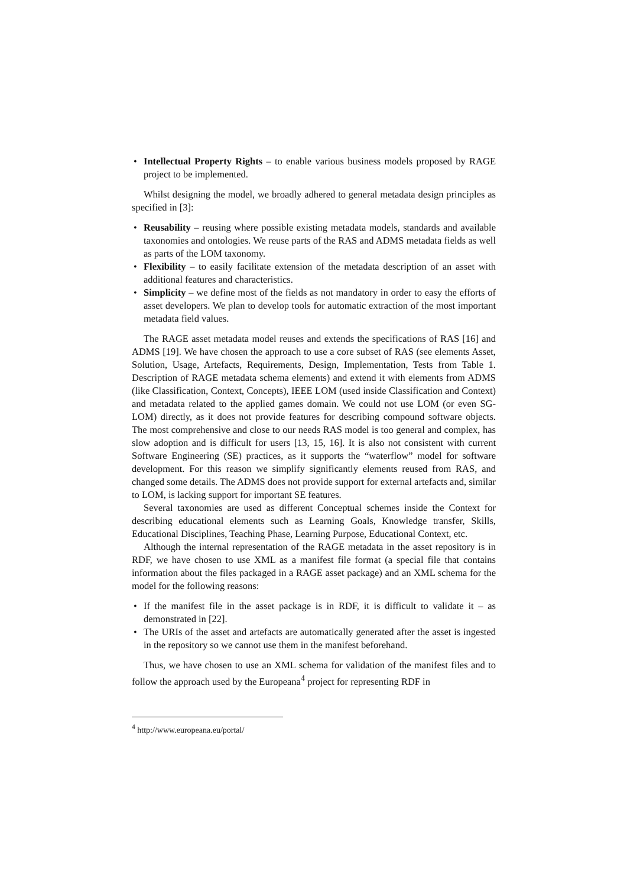• Intellectual Property Rights – to enable various business models proposed by RAGE project to be implemented.
Whilst designing the model, we broadly adhered to general metadata design principles as specified in [3]:
• Reusability – reusing where possible existing metadata models, standards and available taxonomies and ontologies. We reuse parts of the RAS and ADMS metadata fields as well as parts of the LOM taxonomy.
• Flexibility – to easily facilitate extension of the metadata description of an asset with additional features and characteristics.
• Simplicity – we define most of the fields as not mandatory in order to easy the efforts of asset developers. We plan to develop tools for automatic extraction of the most important metadata field values.
The RAGE asset metadata model reuses and extends the specifications of RAS [16] and ADMS [19]. We have chosen the approach to use a core subset of RAS (see elements Asset, Solution, Usage, Artefacts, Requirements, Design, Implementation, Tests from Table 1. Description of RAGE metadata schema elements) and extend it with elements from ADMS (like Classification, Context, Concepts), IEEE LOM (used inside Classification and Context) and metadata related to the applied games domain. We could not use LOM (or even SG-LOM) directly, as it does not provide features for describing compound software objects. The most comprehensive and close to our needs RAS model is too general and complex, has slow adoption and is difficult for users [13, 15, 16]. It is also not consistent with current Software Engineering (SE) practices, as it supports the “waterflow” model for software development. For this reason we simplify significantly elements reused from RAS, and changed some details. The ADMS does not provide support for external artefacts and, similar to LOM, is lacking support for important SE features.
Several taxonomies are used as different Conceptual schemes inside the Context for describing educational elements such as Learning Goals, Knowledge transfer, Skills, Educational Disciplines, Teaching Phase, Learning Purpose, Educational Context, etc.
Although the internal representation of the RAGE metadata in the asset repository is in RDF, we have chosen to use XML as a manifest file format (a special file that contains information about the files packaged in a RAGE asset package) and an XML schema for the model for the following reasons:
• If the manifest file in the asset package is in RDF, it is difficult to validate it – as demonstrated in [22].
• The URIs of the asset and artefacts are automatically generated after the asset is ingested in the repository so we cannot use them in the manifest beforehand.
Thus, we have chosen to use an XML schema for validation of the manifest files and to follow the approach used by the Europeana<sup>4</sup> project for representing RDF in
<sup>4</sup> http://www.europeana.eu/portal/